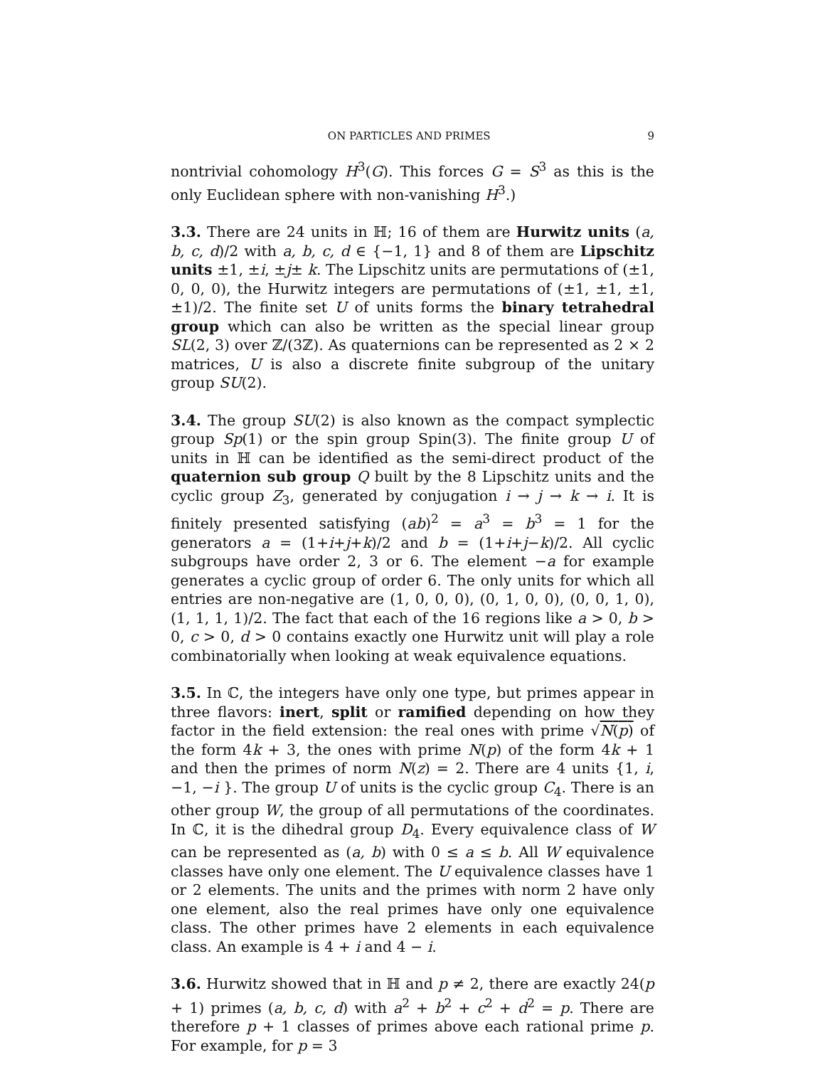ON PARTICLES AND PRIMES 9
nontrivial cohomology H<sup>3</sup>(G). This forces G = S<sup>3</sup> as this is the only Euclidean sphere with non-vanishing H<sup>3</sup>.)
3.3. There are 24 units in ℍ; 16 of them are Hurwitz units (a, b, c, d)/2 with a, b, c, d ∈ {−1, 1} and 8 of them are Lipschitz units ±1, ±i, ±j± k. The Lipschitz units are permutations of (±1, 0, 0, 0), the Hurwitz integers are permutations of (±1, ±1, ±1, ±1)/2. The finite set U of units forms the binary tetrahedral group which can also be written as the special linear group SL(2, 3) over ℤ/(3ℤ). As quaternions can be represented as 2 × 2 matrices, U is also a discrete finite subgroup of the unitary group SU(2).
3.4. The group SU(2) is also known as the compact symplectic group Sp(1) or the spin group Spin(3). The finite group U of units in ℍ can be identified as the semi-direct product of the quaternion sub group Q built by the 8 Lipschitz units and the cyclic group Z<sub>3</sub>, generated by conjugation i → j → k → i. It is finitely presented satisfying (ab)<sup>2</sup> = a<sup>3</sup> = b<sup>3</sup> = 1 for the generators a = (1+i+j+k)/2 and b = (1+i+j−k)/2. All cyclic subgroups have order 2, 3 or 6. The element −a for example generates a cyclic group of order 6. The only units for which all entries are non-negative are (1, 0, 0, 0), (0, 1, 0, 0), (0, 0, 1, 0), (1, 1, 1, 1)/2. The fact that each of the 16 regions like a > 0, b > 0, c > 0, d > 0 contains exactly one Hurwitz unit will play a role combinatorially when looking at weak equivalence equations.
3.5. In ℂ, the integers have only one type, but primes appear in three flavors: inert, split or ramified depending on how they factor in the field extension: the real ones with prime √N(p) of the form 4k + 3, the ones with prime N(p) of the form 4k + 1 and then the primes of norm N(z) = 2. There are 4 units {1, i, −1, −i }. The group U of units is the cyclic group C<sub>4</sub>. There is an other group W, the group of all permutations of the coordinates. In ℂ, it is the dihedral group D<sub>4</sub>. Every equivalence class of W can be represented as (a, b) with 0 ≤ a ≤ b. All W equivalence classes have only one element. The U equivalence classes have 1 or 2 elements. The units and the primes with norm 2 have only one element, also the real primes have only one equivalence class. The other primes have 2 elements in each equivalence class. An example is 4 + i and 4 − i.
3.6. Hurwitz showed that in ℍ and p ≠ 2, there are exactly 24(p + 1) primes (a, b, c, d) with a<sup>2</sup> + b<sup>2</sup> + c<sup>2</sup> + d<sup>2</sup> = p. There are therefore p + 1 classes of primes above each rational prime p. For example, for p = 3